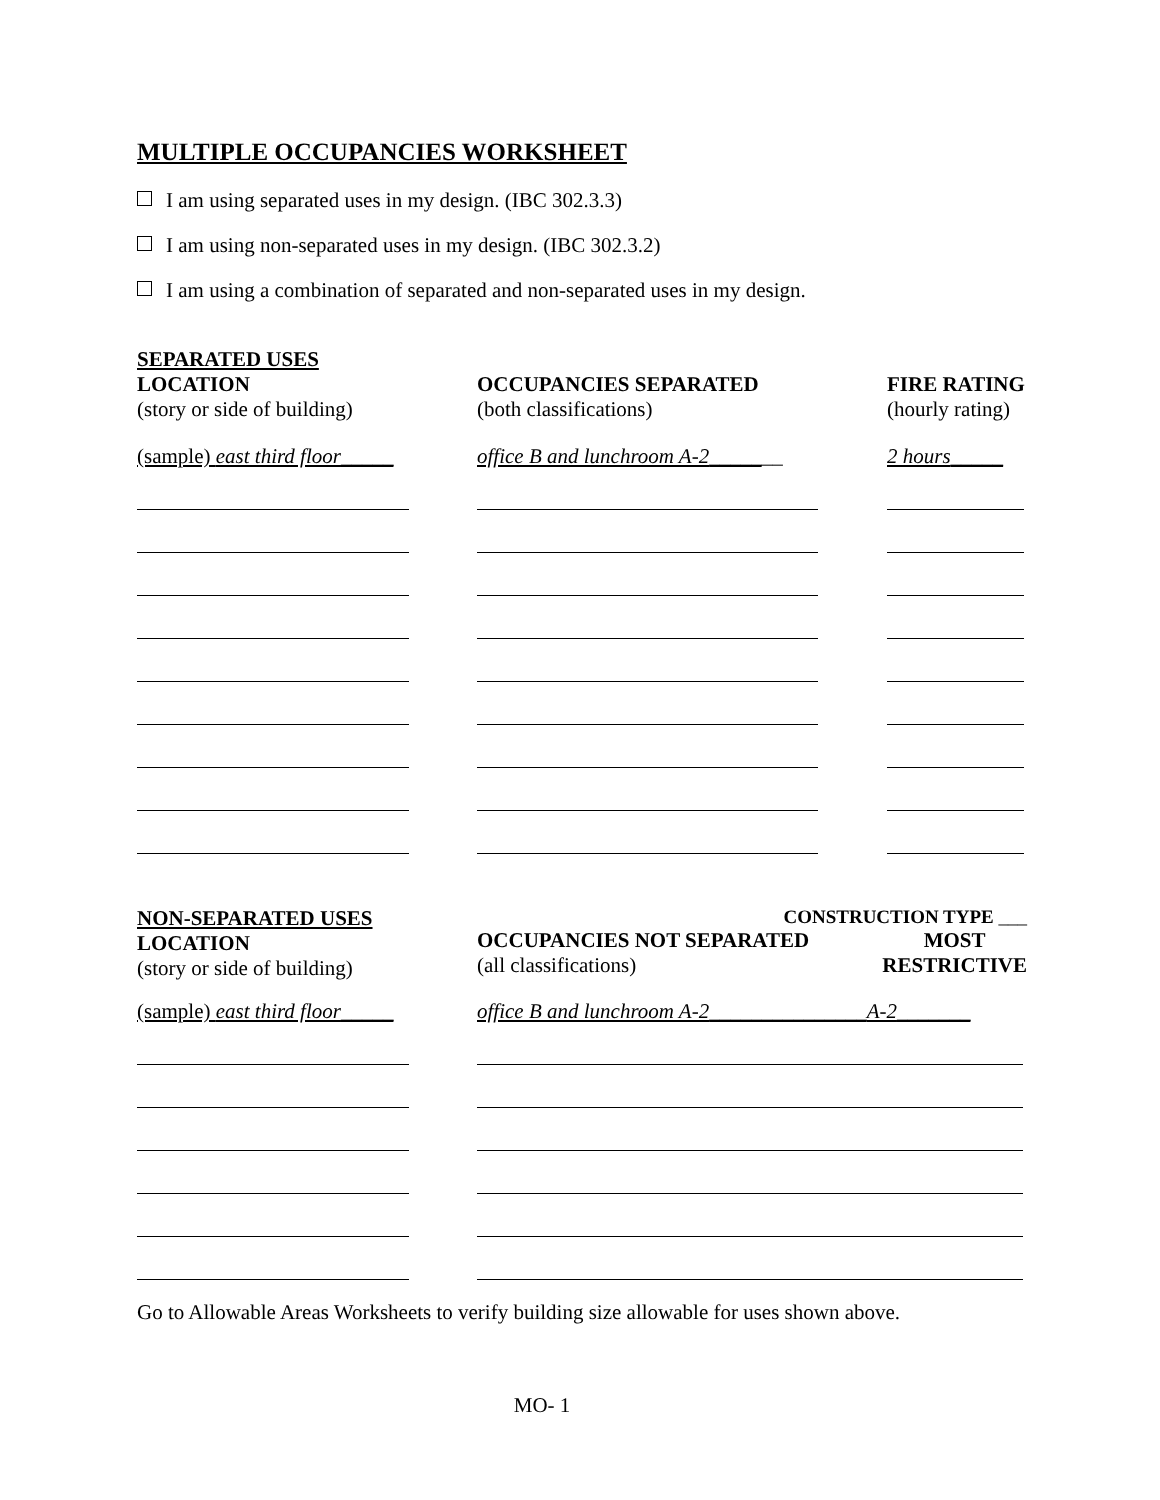MULTIPLE OCCUPANCIES WORKSHEET
I am using separated uses in my design. (IBC 302.3.3)
I am using non-separated uses in my design. (IBC 302.3.2)
I am using a combination of separated and non-separated uses in my design.
| SEPARATED USES | | |
| --- | --- | --- |
| LOCATION (story or side of building) | OCCUPANCIES SEPARATED (both classifications) | FIRE RATING (hourly rating) |
| (sample) east third floor _____ | office B and lunchroom A-2 _____ __ | 2 hours _____ |
| NON-SEPARATED USES LOCATION (story or side of building) | CONSTRUCTION TYPE ___ OCCUPANCIES NOT SEPARATED (all classifications) MOST RESTRICTIVE |
| --- | --- |
| (sample) east third floor _____ | office B and lunchroom A-2 _______________ A-2 _______ |
Go to Allowable Areas Worksheets to verify building size allowable for uses shown above.
MO- 1